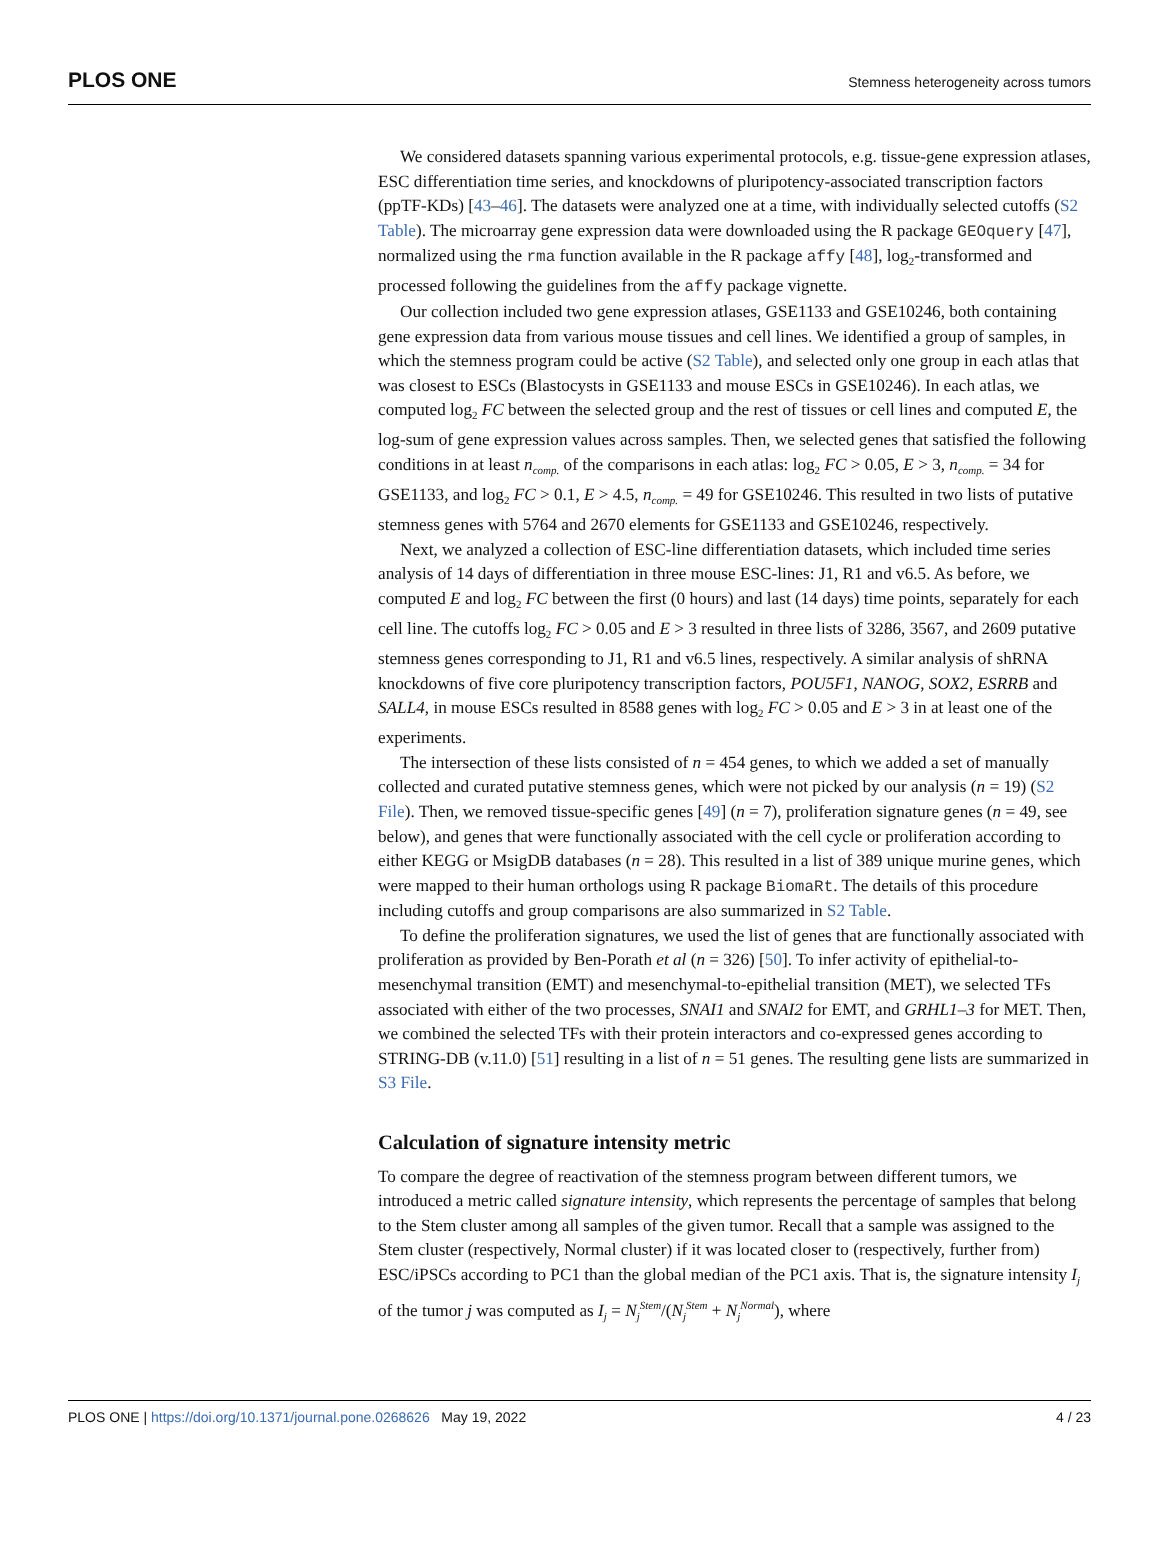PLOS ONE Stemness heterogeneity across tumors
We considered datasets spanning various experimental protocols, e.g. tissue-gene expression atlases, ESC differentiation time series, and knockdowns of pluripotency-associated transcription factors (ppTF-KDs) [43–46]. The datasets were analyzed one at a time, with individually selected cutoffs (S2 Table). The microarray gene expression data were downloaded using the R package GEOquery [47], normalized using the rma function available in the R package affy [48], log<sub>2</sub>-transformed and processed following the guidelines from the affy package vignette.
Our collection included two gene expression atlases, GSE1133 and GSE10246, both containing gene expression data from various mouse tissues and cell lines. We identified a group of samples, in which the stemness program could be active (S2 Table), and selected only one group in each atlas that was closest to ESCs (Blastocysts in GSE1133 and mouse ESCs in GSE10246). In each atlas, we computed log<sub>2</sub> FC between the selected group and the rest of tissues or cell lines and computed E, the log-sum of gene expression values across samples. Then, we selected genes that satisfied the following conditions in at least n<sub>comp.</sub> of the comparisons in each atlas: log<sub>2</sub> FC > 0.05, E > 3, n<sub>comp.</sub> = 34 for GSE1133, and log<sub>2</sub> FC > 0.1, E > 4.5, n<sub>comp.</sub> = 49 for GSE10246. This resulted in two lists of putative stemness genes with 5764 and 2670 elements for GSE1133 and GSE10246, respectively.
Next, we analyzed a collection of ESC-line differentiation datasets, which included time series analysis of 14 days of differentiation in three mouse ESC-lines: J1, R1 and v6.5. As before, we computed E and log<sub>2</sub> FC between the first (0 hours) and last (14 days) time points, separately for each cell line. The cutoffs log<sub>2</sub> FC > 0.05 and E > 3 resulted in three lists of 3286, 3567, and 2609 putative stemness genes corresponding to J1, R1 and v6.5 lines, respectively. A similar analysis of shRNA knockdowns of five core pluripotency transcription factors, POU5F1, NANOG, SOX2, ESRRB and SALL4, in mouse ESCs resulted in 8588 genes with log<sub>2</sub> FC > 0.05 and E > 3 in at least one of the experiments.
The intersection of these lists consisted of n = 454 genes, to which we added a set of manually collected and curated putative stemness genes, which were not picked by our analysis (n = 19) (S2 File). Then, we removed tissue-specific genes [49] (n = 7), proliferation signature genes (n = 49, see below), and genes that were functionally associated with the cell cycle or proliferation according to either KEGG or MsigDB databases (n = 28). This resulted in a list of 389 unique murine genes, which were mapped to their human orthologs using R package BiomaRt. The details of this procedure including cutoffs and group comparisons are also summarized in S2 Table.
To define the proliferation signatures, we used the list of genes that are functionally associated with proliferation as provided by Ben-Porath et al (n = 326) [50]. To infer activity of epithelial-to-mesenchymal transition (EMT) and mesenchymal-to-epithelial transition (MET), we selected TFs associated with either of the two processes, SNAI1 and SNAI2 for EMT, and GRHL1–3 for MET. Then, we combined the selected TFs with their protein interactors and co-expressed genes according to STRING-DB (v.11.0) [51] resulting in a list of n = 51 genes. The resulting gene lists are summarized in S3 File.
Calculation of signature intensity metric
To compare the degree of reactivation of the stemness program between different tumors, we introduced a metric called signature intensity, which represents the percentage of samples that belong to the Stem cluster among all samples of the given tumor. Recall that a sample was assigned to the Stem cluster (respectively, Normal cluster) if it was located closer to (respectively, further from) ESC/iPSCs according to PC1 than the global median of the PC1 axis. That is, the signature intensity I<sub>j</sub> of the tumor j was computed as I<sub>j</sub> = N<sub>j</sub><sup>Stem</sup>/(N<sub>j</sub><sup>Stem</sup> + N<sub>j</sub><sup>Normal</sup>), where
PLOS ONE | https://doi.org/10.1371/journal.pone.0268626 May 19, 2022 4 / 23